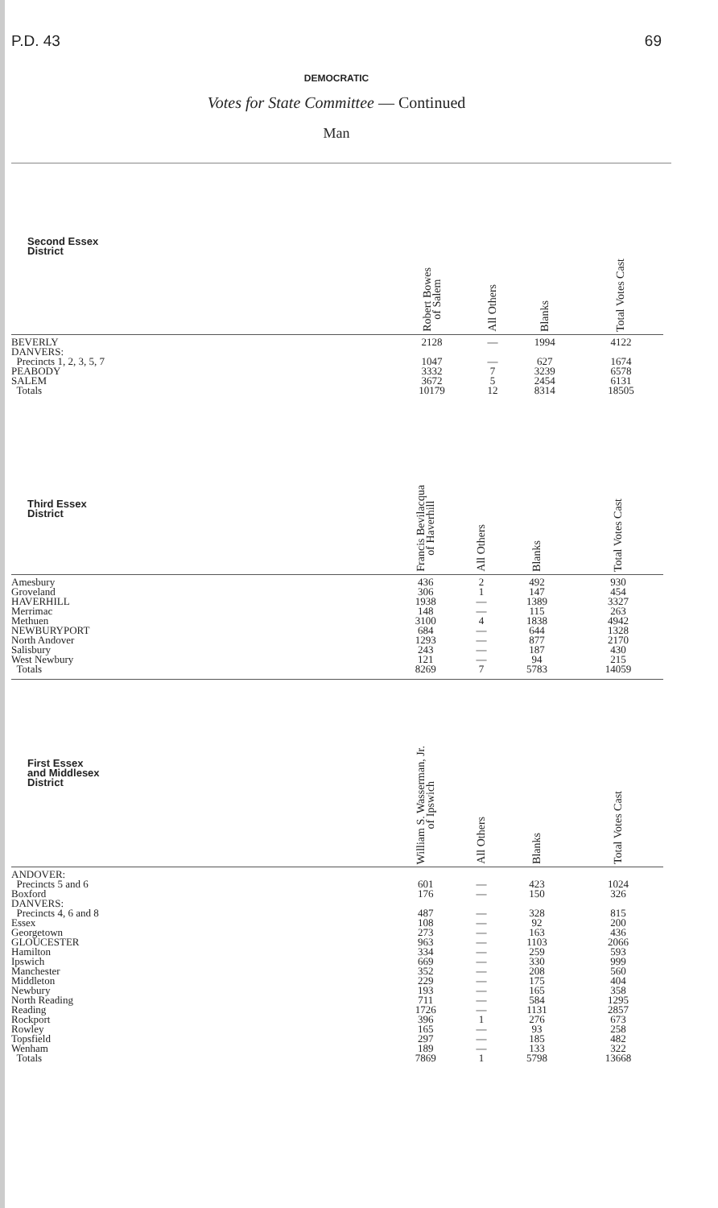P.D. 43 69
DEMOCRATIC
Votes for State Committee — Continued
Man
| Second Essex District | Robert Bowes of Salem | All Others | Blanks | Total Votes Cast |
| --- | --- | --- | --- | --- |
| BEVERLY | 2128 | — | 1994 | 4122 |
| DANVERS: | | | | |
| Precincts 1, 2, 3, 5, 7 | 1047 | — | 627 | 1674 |
| PEABODY | 3332 | 7 | 3239 | 6578 |
| SALEM | 3672 | 5 | 2454 | 6131 |
| Totals | 10179 | 12 | 8314 | 18505 |
| Third Essex District | Francis Bevilacqua of Haverhill | All Others | Blanks | Total Votes Cast |
| --- | --- | --- | --- | --- |
| Amesbury | 436 | 2 | 492 | 930 |
| Groveland | 306 | 1 | 147 | 454 |
| HAVERHILL | 1938 | — | 1389 | 3327 |
| Merrimac | 148 | — | 115 | 263 |
| Methuen | 3100 | 4 | 1838 | 4942 |
| NEWBURYPORT | 684 | — | 644 | 1328 |
| North Andover | 1293 | — | 877 | 2170 |
| Salisbury | 243 | — | 187 | 430 |
| West Newbury | 121 | — | 94 | 215 |
| Totals | 8269 | 7 | 5783 | 14059 |
| First Essex and Middlesex District | William S. Wasserman, Jr. of Ipswich | All Others | Blanks | Total Votes Cast |
| --- | --- | --- | --- | --- |
| ANDOVER: | | | | |
| Precincts 5 and 6 | 601 | — | 423 | 1024 |
| Boxford | 176 | — | 150 | 326 |
| DANVERS: | | | | |
| Precincts 4, 6 and 8 | 487 | — | 328 | 815 |
| Essex | 108 | — | 92 | 200 |
| Georgetown | 273 | — | 163 | 436 |
| GLOUCESTER | 963 | — | 1103 | 2066 |
| Hamilton | 334 | — | 259 | 593 |
| Ipswich | 669 | — | 330 | 999 |
| Manchester | 352 | — | 208 | 560 |
| Middleton | 229 | — | 175 | 404 |
| Newbury | 193 | — | 165 | 358 |
| North Reading | 711 | — | 584 | 1295 |
| Reading | 1726 | — | 1131 | 2857 |
| Rockport | 396 | 1 | 276 | 673 |
| Rowley | 165 | — | 93 | 258 |
| Topsfield | 297 | — | 185 | 482 |
| Wenham | 189 | — | 133 | 322 |
| Totals | 7869 | 1 | 5798 | 13668 |